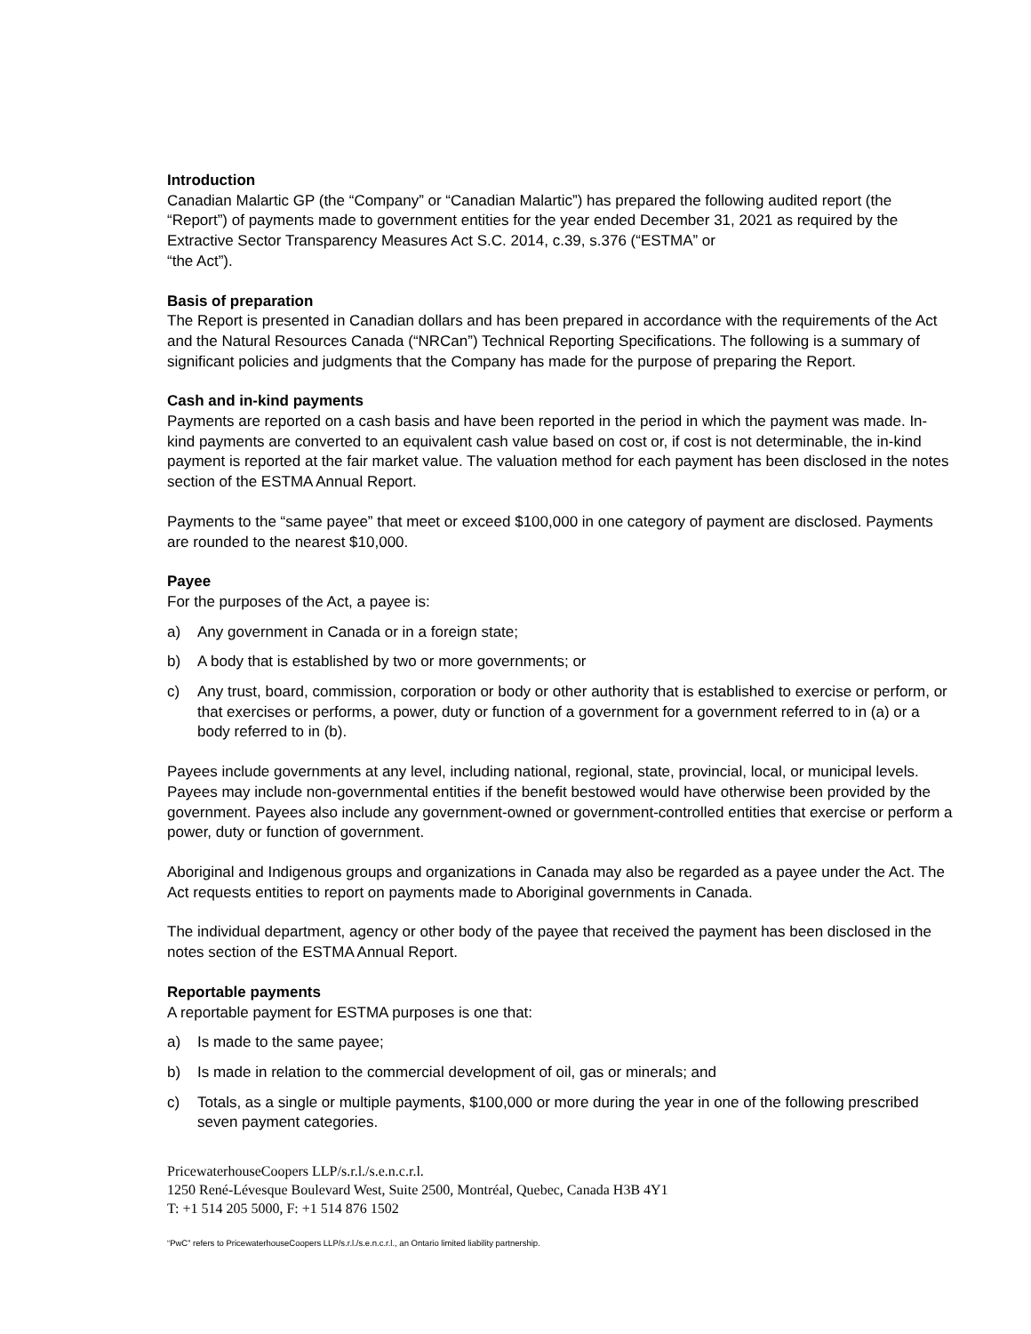Introduction
Canadian Malartic GP (the “Company” or “Canadian Malartic”) has prepared the following audited report (the “Report”) of payments made to government entities for the year ended December 31, 2021 as required by the Extractive Sector Transparency Measures Act S.C. 2014, c.39, s.376 (“ESTMA” or
“the Act”).
Basis of preparation
The Report is presented in Canadian dollars and has been prepared in accordance with the requirements of the Act and the Natural Resources Canada (“NRCan”) Technical Reporting Specifications. The following is a summary of significant policies and judgments that the Company has made for the purpose of preparing the Report.
Cash and in-kind payments
Payments are reported on a cash basis and have been reported in the period in which the payment was made. In-kind payments are converted to an equivalent cash value based on cost or, if cost is not determinable, the in-kind payment is reported at the fair market value. The valuation method for each payment has been disclosed in the notes section of the ESTMA Annual Report.
Payments to the “same payee” that meet or exceed $100,000 in one category of payment are disclosed. Payments are rounded to the nearest $10,000.
Payee
For the purposes of the Act, a payee is:
a) Any government in Canada or in a foreign state;
b) A body that is established by two or more governments; or
c) Any trust, board, commission, corporation or body or other authority that is established to exercise or perform, or that exercises or performs, a power, duty or function of a government for a government referred to in (a) or a body referred to in (b).
Payees include governments at any level, including national, regional, state, provincial, local, or municipal levels. Payees may include non-governmental entities if the benefit bestowed would have otherwise been provided by the government. Payees also include any government-owned or government-controlled entities that exercise or perform a power, duty or function of government.
Aboriginal and Indigenous groups and organizations in Canada may also be regarded as a payee under the Act. The Act requests entities to report on payments made to Aboriginal governments in Canada.
The individual department, agency or other body of the payee that received the payment has been disclosed in the notes section of the ESTMA Annual Report.
Reportable payments
A reportable payment for ESTMA purposes is one that:
a) Is made to the same payee;
b) Is made in relation to the commercial development of oil, gas or minerals; and
c) Totals, as a single or multiple payments, $100,000 or more during the year in one of the following prescribed seven payment categories.
PricewaterhouseCoopers LLP/s.r.l./s.e.n.c.r.l.
1250 René-Lévesque Boulevard West, Suite 2500, Montréal, Quebec, Canada H3B 4Y1
T: +1 514 205 5000, F: +1 514 876 1502
“PwC” refers to PricewaterhouseCoopers LLP/s.r.l./s.e.n.c.r.l., an Ontario limited liability partnership.